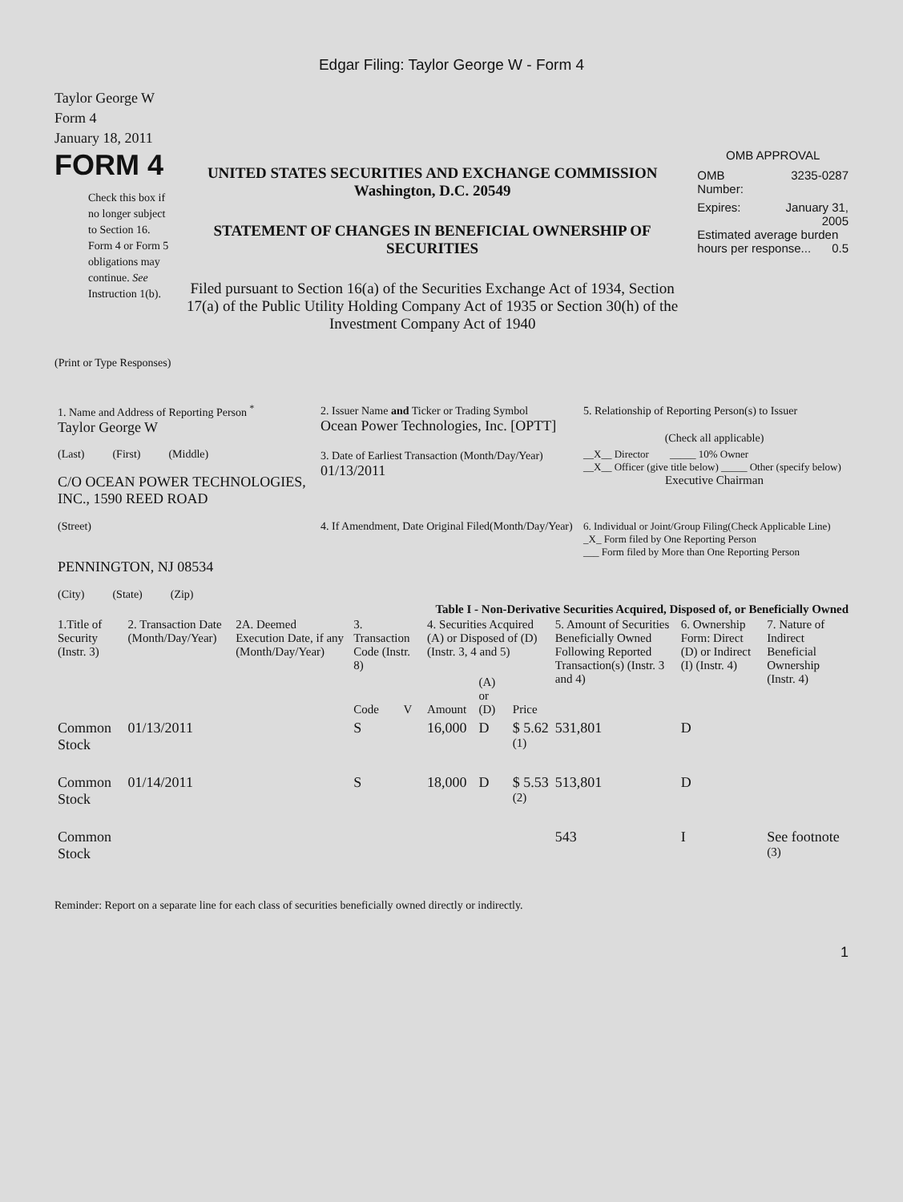Edgar Filing: Taylor George W - Form 4
Taylor George W
Form 4
January 18, 2011
FORM 4
Check this box if no longer subject to Section 16. Form 4 or Form 5 obligations may continue. See Instruction 1(b).
UNITED STATES SECURITIES AND EXCHANGE COMMISSION
Washington, D.C. 20549
STATEMENT OF CHANGES IN BENEFICIAL OWNERSHIP OF SECURITIES
Filed pursuant to Section 16(a) of the Securities Exchange Act of 1934, Section 17(a) of the Public Utility Holding Company Act of 1935 or Section 30(h) of the Investment Company Act of 1940
OMB APPROVAL
OMB
Number: 3235-0287
Expires: January 31,
2005
Estimated average burden hours per response... 0.5
(Print or Type Responses)
| 1. Name and Address of Reporting Person <sup>*</sup> Taylor George W | 2. Issuer Name and Ticker or Trading Symbol Ocean Power Technologies, Inc. [OPTT] | 5. Relationship of Reporting Person(s) to Issuer (Check all applicable) |
| (Last) (First) (Middle) C/O OCEAN POWER TECHNOLOGIES, INC., 1590 REED ROAD | 3. Date of Earliest Transaction (Month/Day/Year) 01/13/2011 | __X__ Director _____ 10% Owner __X__ Officer (give title below) _____ Other (specify below) Executive Chairman |
| (Street) PENNINGTON, NJ 08534 (City) (State) (Zip) | 4. If Amendment, Date Original Filed(Month/Day/Year) | 6. Individual or Joint/Group Filing(Check Applicable Line) _X_ Form filed by One Reporting Person ___ Form filed by More than One Reporting Person |
Table I - Non-Derivative Securities Acquired, Disposed of, or Beneficially Owned
| 1.Title of Security (Instr. 3) | 2. Transaction Date (Month/Day/Year) | 2A. Deemed Execution Date, if any (Month/Day/Year) | 3. Transaction Code (Instr. 8) | | 4. Securities Acquired (A) or Disposed of (D) (Instr. 3, 4 and 5) | | | 5. Amount of Securities Beneficially Owned Following Reported Transaction(s) (Instr. 3 and 4) | 6. Ownership Form: Direct (D) or Indirect (I) (Instr. 4) | 7. Nature of Indirect Beneficial Ownership (Instr. 4) |
| --- | --- | --- | --- | --- | --- | --- | --- | --- | --- | --- |
| | | | Code | V | Amount | (A) or (D) | Price | | | |
| Common Stock | 01/13/2011 | | S | | 16,000 | D | $ 5.62 <sup>(1)</sup> | 531,801 | D | |
| Common Stock | 01/14/2011 | | S | | 18,000 | D | $ 5.53 <sup>(2)</sup> | 513,801 | D | |
| Common Stock | | | | | | | | 543 | I | See footnote <sup>(3)</sup> |
Reminder: Report on a separate line for each class of securities beneficially owned directly or indirectly.
1